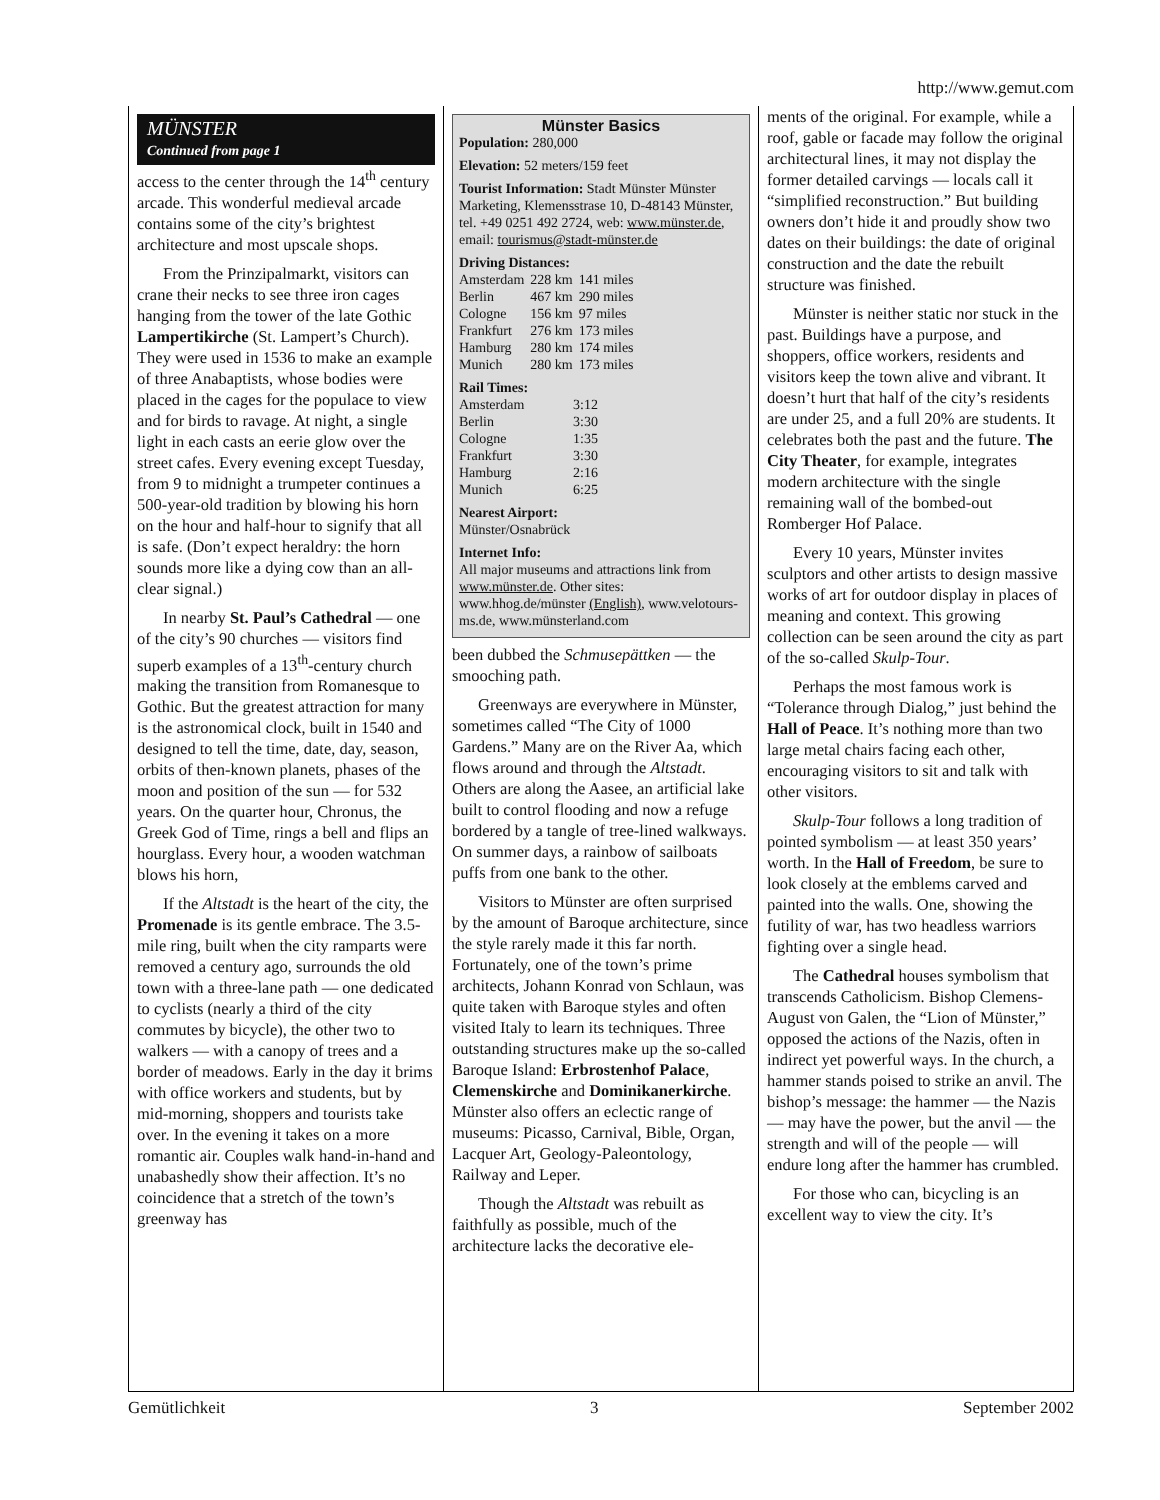http://www.gemut.com
MÜNSTER
Continued from page 1
access to the center through the 14<sup>th</sup> century arcade. This wonderful medieval arcade contains some of the city’s brightest architecture and most upscale shops.
From the Prinzipalmarkt, visitors can crane their necks to see three iron cages hanging from the tower of the late Gothic Lampertikirche (St. Lampert’s Church). They were used in 1536 to make an example of three Anabaptists, whose bodies were placed in the cages for the populace to view and for birds to ravage. At night, a single light in each casts an eerie glow over the street cafes. Every evening except Tuesday, from 9 to midnight a trumpeter continues a 500-year-old tradition by blowing his horn on the hour and half-hour to signify that all is safe. (Don’t expect heraldry: the horn sounds more like a dying cow than an all-clear signal.)
In nearby St. Paul’s Cathedral — one of the city’s 90 churches — visitors find superb examples of a 13<sup>th</sup>-century church making the transition from Romanesque to Gothic. But the greatest attraction for many is the astronomical clock, built in 1540 and designed to tell the time, date, day, season, orbits of then-known planets, phases of the moon and position of the sun — for 532 years. On the quarter hour, Chronus, the Greek God of Time, rings a bell and flips an hourglass. Every hour, a wooden watchman blows his horn,
If the Altstadt is the heart of the city, the Promenade is its gentle embrace. The 3.5-mile ring, built when the city ramparts were removed a century ago, surrounds the old town with a three-lane path — one dedicated to cyclists (nearly a third of the city commutes by bicycle), the other two to walkers — with a canopy of trees and a border of meadows. Early in the day it brims with office workers and students, but by mid-morning, shoppers and tourists take over. In the evening it takes on a more romantic air. Couples walk hand-in-hand and unabashedly show their affection. It’s no coincidence that a stretch of the town’s greenway has
Münster Basics
Population: 280,000
Elevation: 52 meters/159 feet
Tourist Information: Stadt Münster Münster Marketing, Klemensstrase 10, D-48143 Münster, tel. +49 0251 492 2724, web: www.münster.de, email: tourismus@stadt-münster.de
Driving Distances:
| Amsterdam | 228 km | 141 miles |
| Berlin | 467 km | 290 miles |
| Cologne | 156 km | 97 miles |
| Frankfurt | 276 km | 173 miles |
| Hamburg | 280 km | 174 miles |
| Munich | 280 km | 173 miles |
Rail Times:
| Amsterdam | 3:12 |
| Berlin | 3:30 |
| Cologne | 1:35 |
| Frankfurt | 3:30 |
| Hamburg | 2:16 |
| Munich | 6:25 |
Nearest Airport:
Münster/Osnabrück
Internet Info:
All major museums and attractions link from www.münster.de. Other sites: www.hhog.de/münster (English), www.velotours-ms.de, www.münsterland.com
been dubbed the Schmusepättken — the smooching path.
Greenways are everywhere in Münster, sometimes called “The City of 1000 Gardens.” Many are on the River Aa, which flows around and through the Altstadt. Others are along the Aasee, an artificial lake built to control flooding and now a refuge bordered by a tangle of tree-lined walkways. On summer days, a rainbow of sailboats puffs from one bank to the other.
Visitors to Münster are often surprised by the amount of Baroque architecture, since the style rarely made it this far north. Fortunately, one of the town’s prime architects, Johann Konrad von Schlaun, was quite taken with Baroque styles and often visited Italy to learn its techniques. Three outstanding structures make up the so-called Baroque Island: Erbrostenhof Palace, Clemenskirche and Dominikanerkirche. Münster also offers an eclectic range of museums: Picasso, Carnival, Bible, Organ, Lacquer Art, Geology-Paleontology, Railway and Leper.
Though the Altstadt was rebuilt as faithfully as possible, much of the architecture lacks the decorative ele-
ments of the original. For example, while a roof, gable or facade may follow the original architectural lines, it may not display the former detailed carvings — locals call it “simplified reconstruction.” But building owners don’t hide it and proudly show two dates on their buildings: the date of original construction and the date the rebuilt structure was finished.
Münster is neither static nor stuck in the past. Buildings have a purpose, and shoppers, office workers, residents and visitors keep the town alive and vibrant. It doesn’t hurt that half of the city’s residents are under 25, and a full 20% are students. It celebrates both the past and the future. The City Theater, for example, integrates modern architecture with the single remaining wall of the bombed-out Romberger Hof Palace.
Every 10 years, Münster invites sculptors and other artists to design massive works of art for outdoor display in places of meaning and context. This growing collection can be seen around the city as part of the so-called Skulp-Tour.
Perhaps the most famous work is “Tolerance through Dialog,” just behind the Hall of Peace. It’s nothing more than two large metal chairs facing each other, encouraging visitors to sit and talk with other visitors.
Skulp-Tour follows a long tradition of pointed symbolism — at least 350 years’ worth. In the Hall of Freedom, be sure to look closely at the emblems carved and painted into the walls. One, showing the futility of war, has two headless warriors fighting over a single head.
The Cathedral houses symbolism that transcends Catholicism. Bishop Clemens-August von Galen, the “Lion of Münster,” opposed the actions of the Nazis, often in indirect yet powerful ways. In the church, a hammer stands poised to strike an anvil. The bishop’s message: the hammer — the Nazis — may have the power, but the anvil — the strength and will of the people — will endure long after the hammer has crumbled.
For those who can, bicycling is an excellent way to view the city. It’s
Gemütlichkeit 3 September 2002